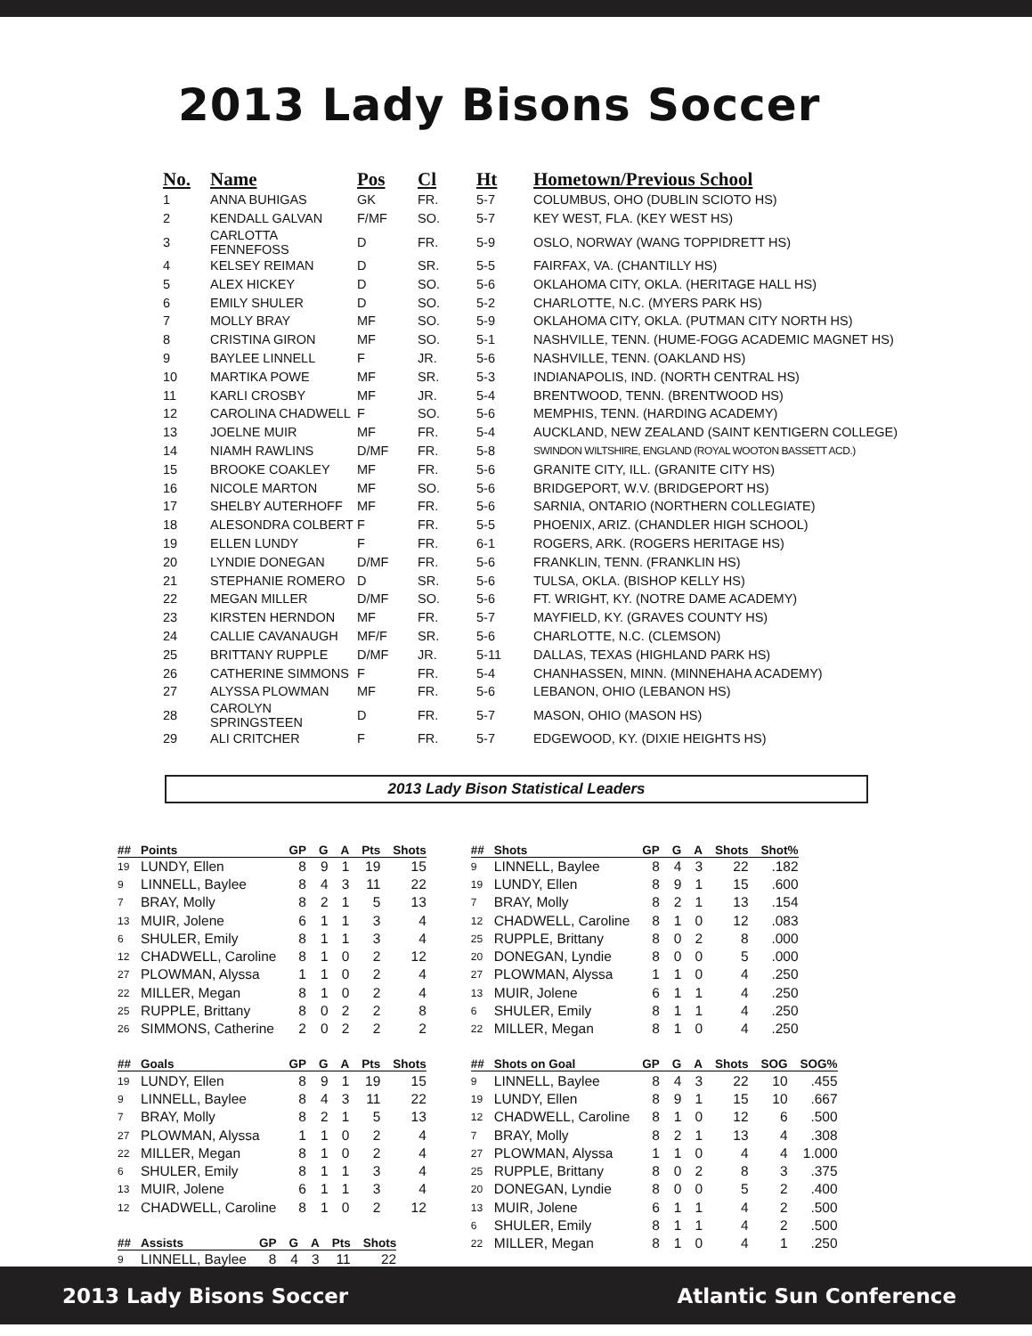2013 Lady Bisons Soccer
| No. | Name | Pos | Cl | Ht | Hometown/Previous School |
| --- | --- | --- | --- | --- | --- |
| 1 | ANNA BUHIGAS | GK | FR. | 5-7 | COLUMBUS, OHO (DUBLIN SCIOTO HS) |
| 2 | KENDALL GALVAN | F/MF | SO. | 5-7 | KEY WEST, FLA. (KEY WEST HS) |
| 3 | CARLOTTA FENNEFOSS | D | FR. | 5-9 | OSLO, NORWAY (WANG TOPPIDRETT HS) |
| 4 | KELSEY REIMAN | D | SR. | 5-5 | FAIRFAX, VA. (CHANTILLY HS) |
| 5 | ALEX HICKEY | D | SO. | 5-6 | OKLAHOMA CITY, OKLA. (HERITAGE HALL HS) |
| 6 | EMILY SHULER | D | SO. | 5-2 | CHARLOTTE, N.C. (MYERS PARK HS) |
| 7 | MOLLY BRAY | MF | SO. | 5-9 | OKLAHOMA CITY, OKLA. (PUTMAN CITY NORTH HS) |
| 8 | CRISTINA GIRON | MF | SO. | 5-1 | NASHVILLE, TENN. (HUME-FOGG ACADEMIC MAGNET HS) |
| 9 | BAYLEE LINNELL | F | JR. | 5-6 | NASHVILLE, TENN. (OAKLAND HS) |
| 10 | MARTIKA POWE | MF | SR. | 5-3 | INDIANAPOLIS, IND. (NORTH CENTRAL HS) |
| 11 | KARLI CROSBY | MF | JR. | 5-4 | BRENTWOOD, TENN. (BRENTWOOD HS) |
| 12 | CAROLINA CHADWELL | F | SO. | 5-6 | MEMPHIS, TENN. (HARDING ACADEMY) |
| 13 | JOELNE MUIR | MF | FR. | 5-4 | AUCKLAND, NEW ZEALAND (SAINT KENTIGERN COLLEGE) |
| 14 | NIAMH RAWLINS | D/MF | FR. | 5-8 | SWINDON WILTSHIRE, ENGLAND (ROYAL WOOTON BASSETT ACD.) |
| 15 | BROOKE COAKLEY | MF | FR. | 5-6 | GRANITE CITY, ILL. (GRANITE CITY HS) |
| 16 | NICOLE MARTON | MF | SO. | 5-6 | BRIDGEPORT, W.V. (BRIDGEPORT HS) |
| 17 | SHELBY AUTERHOFF | MF | FR. | 5-6 | SARNIA, ONTARIO (NORTHERN COLLEGIATE) |
| 18 | ALESONDRA COLBERT | F | FR. | 5-5 | PHOENIX, ARIZ. (CHANDLER HIGH SCHOOL) |
| 19 | ELLEN LUNDY | F | FR. | 6-1 | ROGERS, ARK. (ROGERS HERITAGE HS) |
| 20 | LYNDIE DONEGAN | D/MF | FR. | 5-6 | FRANKLIN, TENN. (FRANKLIN HS) |
| 21 | STEPHANIE ROMERO | D | SR. | 5-6 | TULSA, OKLA. (BISHOP KELLY HS) |
| 22 | MEGAN MILLER | D/MF | SO. | 5-6 | FT. WRIGHT, KY. (NOTRE DAME ACADEMY) |
| 23 | KIRSTEN HERNDON | MF | FR. | 5-7 | MAYFIELD, KY. (GRAVES COUNTY HS) |
| 24 | CALLIE CAVANAUGH | MF/F | SR. | 5-6 | CHARLOTTE, N.C. (CLEMSON) |
| 25 | BRITTANY RUPPLE | D/MF | JR. | 5-11 | DALLAS, TEXAS (HIGHLAND PARK HS) |
| 26 | CATHERINE SIMMONS | F | FR. | 5-4 | CHANHASSEN, MINN. (MINNEHAHA ACADEMY) |
| 27 | ALYSSA PLOWMAN | MF | FR. | 5-6 | LEBANON, OHIO (LEBANON HS) |
| 28 | CAROLYN SPRINGSTEEN | D | FR. | 5-7 | MASON, OHIO (MASON HS) |
| 29 | ALI CRITCHER | F | FR. | 5-7 | EDGEWOOD, KY. (DIXIE HEIGHTS HS) |
2013 Lady Bison Statistical Leaders
| ## | Points | GP | G | A | Pts | Shots |
| --- | --- | --- | --- | --- | --- | --- |
| 19 | LUNDY, Ellen | 8 | 9 | 1 | 19 | 15 |
| 9 | LINNELL, Baylee | 8 | 4 | 3 | 11 | 22 |
| 7 | BRAY, Molly | 8 | 2 | 1 | 5 | 13 |
| 13 | MUIR, Jolene | 6 | 1 | 1 | 3 | 4 |
| 6 | SHULER, Emily | 8 | 1 | 1 | 3 | 4 |
| 12 | CHADWELL, Caroline | 8 | 1 | 0 | 2 | 12 |
| 27 | PLOWMAN, Alyssa | 1 | 1 | 0 | 2 | 4 |
| 22 | MILLER, Megan | 8 | 1 | 0 | 2 | 4 |
| 25 | RUPPLE, Brittany | 8 | 0 | 2 | 2 | 8 |
| 26 | SIMMONS, Catherine | 2 | 0 | 2 | 2 | 2 |
| ## | Goals | GP | G | A | Pts | Shots |
| --- | --- | --- | --- | --- | --- | --- |
| 19 | LUNDY, Ellen | 8 | 9 | 1 | 19 | 15 |
| 9 | LINNELL, Baylee | 8 | 4 | 3 | 11 | 22 |
| 7 | BRAY, Molly | 8 | 2 | 1 | 5 | 13 |
| 27 | PLOWMAN, Alyssa | 1 | 1 | 0 | 2 | 4 |
| 22 | MILLER, Megan | 8 | 1 | 0 | 2 | 4 |
| 6 | SHULER, Emily | 8 | 1 | 1 | 3 | 4 |
| 13 | MUIR, Jolene | 6 | 1 | 1 | 3 | 4 |
| 12 | CHADWELL, Caroline | 8 | 1 | 0 | 2 | 12 |
| ## | Assists | GP | G | A | Pts | Shots |
| --- | --- | --- | --- | --- | --- | --- |
| 9 | LINNELL, Baylee | 8 | 4 | 3 | 11 | 22 |
| ## | Shots | GP | G | A | Shots | Shot% |
| --- | --- | --- | --- | --- | --- | --- |
| 9 | LINNELL, Baylee | 8 | 4 | 3 | 22 | .182 |
| 19 | LUNDY, Ellen | 8 | 9 | 1 | 15 | .600 |
| 7 | BRAY, Molly | 8 | 2 | 1 | 13 | .154 |
| 12 | CHADWELL, Caroline | 8 | 1 | 0 | 12 | .083 |
| 25 | RUPPLE, Brittany | 8 | 0 | 2 | 8 | .000 |
| 20 | DONEGAN, Lyndie | 8 | 0 | 0 | 5 | .000 |
| 27 | PLOWMAN, Alyssa | 1 | 1 | 0 | 4 | .250 |
| 13 | MUIR, Jolene | 6 | 1 | 1 | 4 | .250 |
| 6 | SHULER, Emily | 8 | 1 | 1 | 4 | .250 |
| 22 | MILLER, Megan | 8 | 1 | 0 | 4 | .250 |
| ## | Shots on Goal | GP | G | A | Shots | SOG | SOG% |
| --- | --- | --- | --- | --- | --- | --- | --- |
| 9 | LINNELL, Baylee | 8 | 4 | 3 | 22 | 10 | .455 |
| 19 | LUNDY, Ellen | 8 | 9 | 1 | 15 | 10 | .667 |
| 12 | CHADWELL, Caroline | 8 | 1 | 0 | 12 | 6 | .500 |
| 7 | BRAY, Molly | 8 | 2 | 1 | 13 | 4 | .308 |
| 27 | PLOWMAN, Alyssa | 1 | 1 | 0 | 4 | 4 | 1.000 |
| 25 | RUPPLE, Brittany | 8 | 0 | 2 | 8 | 3 | .375 |
| 20 | DONEGAN, Lyndie | 8 | 0 | 0 | 5 | 2 | .400 |
| 13 | MUIR, Jolene | 6 | 1 | 1 | 4 | 2 | .500 |
| 6 | SHULER, Emily | 8 | 1 | 1 | 4 | 2 | .500 |
| 22 | MILLER, Megan | 8 | 1 | 0 | 4 | 1 | .250 |
2013 Lady Bisons Soccer Atlantic Sun Conference